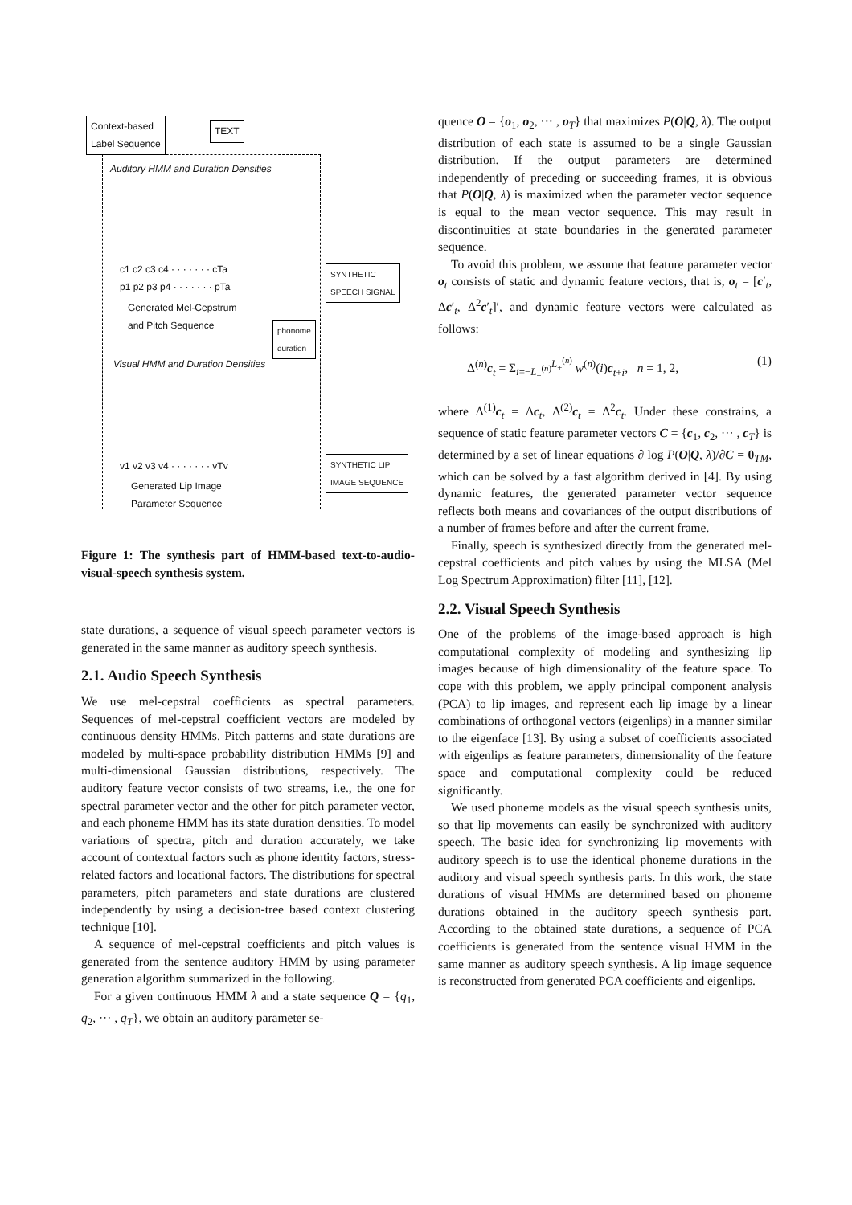Context-based
Label Sequence
TEXT
Auditory HMM and Duration Densities
c1 c2 c3 c4 · · · · · · · cTa
p1 p2 p3 p4 · · · · · · · pTa
SYNTHETIC
SPEECH SIGNAL
Generated Mel-Cepstrum
and Pitch Sequence
phonome
duration
Visual HMM and Duration Densities
v1 v2 v3 v4 · · · · · · · vTv
SYNTHETIC LIP
IMAGE SEQUENCE
Generated Lip Image
Parameter Sequence
Figure 1: The synthesis part of HMM-based text-to-audio-visual-speech synthesis system.
state durations, a sequence of visual speech parameter vectors is generated in the same manner as auditory speech synthesis.
2.1. Audio Speech Synthesis
We use mel-cepstral coefficients as spectral parameters. Sequences of mel-cepstral coefficient vectors are modeled by continuous density HMMs. Pitch patterns and state durations are modeled by multi-space probability distribution HMMs [9] and multi-dimensional Gaussian distributions, respectively. The auditory feature vector consists of two streams, i.e., the one for spectral parameter vector and the other for pitch parameter vector, and each phoneme HMM has its state duration densities. To model variations of spectra, pitch and duration accurately, we take account of contextual factors such as phone identity factors, stress-related factors and locational factors. The distributions for spectral parameters, pitch parameters and state durations are clustered independently by using a decision-tree based context clustering technique [10].
A sequence of mel-cepstral coefficients and pitch values is generated from the sentence auditory HMM by using parameter generation algorithm summarized in the following.
For a given continuous HMM λ and a state sequence Q = {q<sub>1</sub>, q<sub>2</sub>, ··· , q<sub>T</sub>}, we obtain an auditory parameter se-
quence O = {o<sub>1</sub>, o<sub>2</sub>, ··· , o<sub>T</sub>} that maximizes P(O|Q, λ). The output distribution of each state is assumed to be a single Gaussian distribution. If the output parameters are determined independently of preceding or succeeding frames, it is obvious that P(O|Q, λ) is maximized when the parameter vector sequence is equal to the mean vector sequence. This may result in discontinuities at state boundaries in the generated parameter sequence.
To avoid this problem, we assume that feature parameter vector o<sub>t</sub> consists of static and dynamic feature vectors, that is, o<sub>t</sub> = [c′<sub>t</sub>, Δc′<sub>t</sub>, Δ<sup>2</sup>c′<sub>t</sub>]′, and dynamic feature vectors were calculated as follows:
Δ<sup>(n)</sup>c<sub>t</sub> = Σ<sub>i=−L<sub>−</sub><sup>(n)</sup></sub><sup>L<sub>+</sub><sup>(n)</sup></sup> w<sup>(n)</sup>(i)c<sub>t+i</sub>, n = 1, 2, (1)
where Δ<sup>(1)</sup>c<sub>t</sub> = Δc<sub>t</sub>, Δ<sup>(2)</sup>c<sub>t</sub> = Δ<sup>2</sup>c<sub>t</sub>. Under these constrains, a sequence of static feature parameter vectors C = {c<sub>1</sub>, c<sub>2</sub>, ··· , c<sub>T</sub>} is determined by a set of linear equations ∂ log P(O|Q, λ)/∂C = 0<sub>TM</sub>, which can be solved by a fast algorithm derived in [4]. By using dynamic features, the generated parameter vector sequence reflects both means and covariances of the output distributions of a number of frames before and after the current frame.
Finally, speech is synthesized directly from the generated mel-cepstral coefficients and pitch values by using the MLSA (Mel Log Spectrum Approximation) filter [11], [12].
2.2. Visual Speech Synthesis
One of the problems of the image-based approach is high computational complexity of modeling and synthesizing lip images because of high dimensionality of the feature space. To cope with this problem, we apply principal component analysis (PCA) to lip images, and represent each lip image by a linear combinations of orthogonal vectors (eigenlips) in a manner similar to the eigenface [13]. By using a subset of coefficients associated with eigenlips as feature parameters, dimensionality of the feature space and computational complexity could be reduced significantly.
We used phoneme models as the visual speech synthesis units, so that lip movements can easily be synchronized with auditory speech. The basic idea for synchronizing lip movements with auditory speech is to use the identical phoneme durations in the auditory and visual speech synthesis parts. In this work, the state durations of visual HMMs are determined based on phoneme durations obtained in the auditory speech synthesis part. According to the obtained state durations, a sequence of PCA coefficients is generated from the sentence visual HMM in the same manner as auditory speech synthesis. A lip image sequence is reconstructed from generated PCA coefficients and eigenlips.